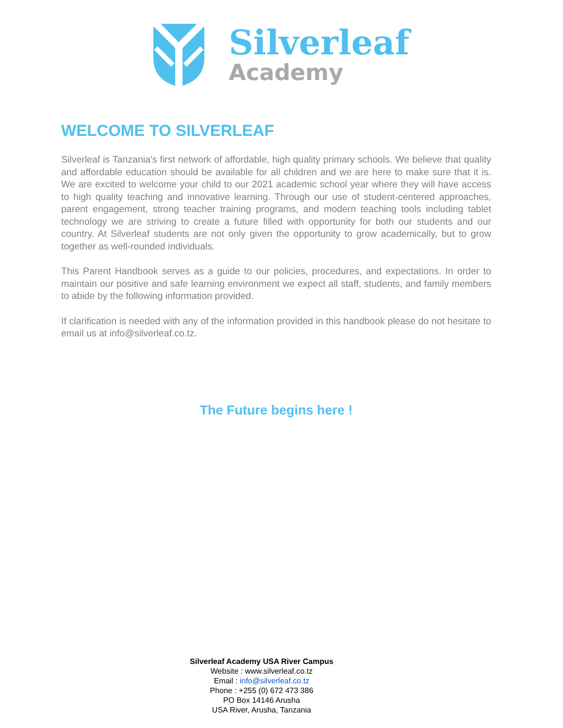Silverleaf
Academy
WELCOME TO SILVERLEAF
Silverleaf is Tanzania's first network of affordable, high quality primary schools. We believe that quality and affordable education should be available for all children and we are here to make sure that it is. We are excited to welcome your child to our 2021 academic school year where they will have access to high quality teaching and innovative learning. Through our use of student-centered approaches, parent engagement, strong teacher training programs, and modern teaching tools including tablet technology we are striving to create a future filled with opportunity for both our students and our country. At Silverleaf students are not only given the opportunity to grow academically, but to grow together as well-rounded individuals.
This Parent Handbook serves as a guide to our policies, procedures, and expectations. In order to maintain our positive and safe learning environment we expect all staff, students, and family members to abide by the following information provided.
If clarification is needed with any of the information provided in this handbook please do not hesitate to email us at info@silverleaf.co.tz.
The Future begins here !
Silverleaf Academy USA River Campus
Website : www.silverleaf.co.tz
Email : info@silverleaf.co.tz
Phone : +255 (0) 672 473 386
PO Box 14146 Arusha
USA River, Arusha, Tanzania